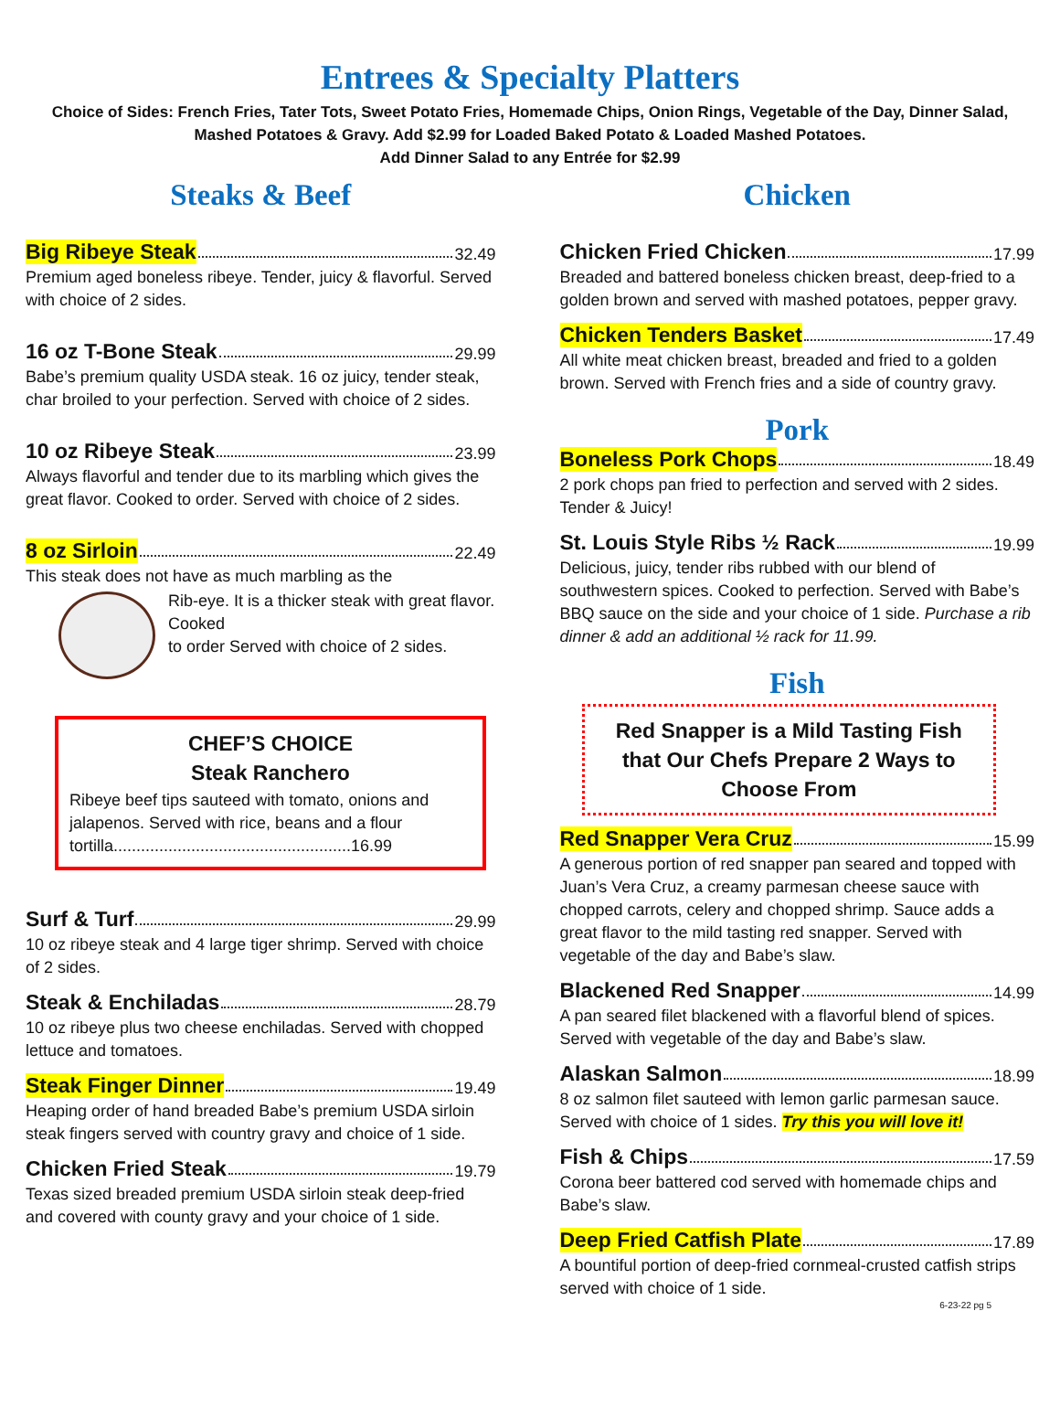Entrees & Specialty Platters
Choice of Sides: French Fries, Tater Tots, Sweet Potato Fries, Homemade Chips, Onion Rings, Vegetable of the Day, Dinner Salad, Mashed Potatoes & Gravy. Add $2.99 for Loaded Baked Potato & Loaded Mashed Potatoes.
Add Dinner Salad to any Entrée for $2.99
Steaks & Beef
Big Ribeye Steak 32.49
Premium aged boneless ribeye. Tender, juicy & flavorful. Served with choice of 2 sides.
16 oz T-Bone Steak 29.99
Babe’s premium quality USDA steak. 16 oz juicy, tender steak, char broiled to your perfection. Served with choice of 2 sides.
10 oz Ribeye Steak 23.99
Always flavorful and tender due to its marbling which gives the great flavor. Cooked to order. Served with choice of 2 sides.
8 oz Sirloin 22.49
This steak does not have as much marbling as the
Rib-eye. It is a thicker steak with great flavor. Cooked
to order Served with choice of 2 sides.
CHEF’S CHOICE
Steak Ranchero
Ribeye beef tips sauteed with tomato, onions and jalapenos. Served with rice, beans and a flour tortilla....................................................16.99
Surf & Turf 29.99
10 oz ribeye steak and 4 large tiger shrimp. Served with choice of 2 sides.
Steak & Enchiladas 28.79
10 oz ribeye plus two cheese enchiladas. Served with chopped lettuce and tomatoes.
Steak Finger Dinner 19.49
Heaping order of hand breaded Babe’s premium USDA sirloin steak fingers served with country gravy and choice of 1 side.
Chicken Fried Steak 19.79
Texas sized breaded premium USDA sirloin steak deep-fried and covered with county gravy and your choice of 1 side.
Chicken
Chicken Fried Chicken 17.99
Breaded and battered boneless chicken breast, deep-fried to a golden brown and served with mashed potatoes, pepper gravy.
Chicken Tenders Basket 17.49
All white meat chicken breast, breaded and fried to a golden brown. Served with French fries and a side of country gravy.
Pork
Boneless Pork Chops 18.49
2 pork chops pan fried to perfection and served with 2 sides. Tender & Juicy!
St. Louis Style Ribs ½ Rack 19.99
Delicious, juicy, tender ribs rubbed with our blend of southwestern spices. Cooked to perfection. Served with Babe’s BBQ sauce on the side and your choice of 1 side. Purchase a rib dinner & add an additional ½ rack for 11.99.
Fish
Red Snapper is a Mild Tasting Fish that Our Chefs Prepare 2 Ways to Choose From
Red Snapper Vera Cruz 15.99
A generous portion of red snapper pan seared and topped with Juan’s Vera Cruz, a creamy parmesan cheese sauce with chopped carrots, celery and chopped shrimp. Sauce adds a great flavor to the mild tasting red snapper. Served with vegetable of the day and Babe’s slaw.
Blackened Red Snapper 14.99
A pan seared filet blackened with a flavorful blend of spices. Served with vegetable of the day and Babe’s slaw.
Alaskan Salmon 18.99
8 oz salmon filet sauteed with lemon garlic parmesan sauce. Served with choice of 1 sides. Try this you will love it!
Fish & Chips 17.59
Corona beer battered cod served with homemade chips and Babe’s slaw.
Deep Fried Catfish Plate 17.89
A bountiful portion of deep-fried cornmeal-crusted catfish strips served with choice of 1 side.
6-23-22 pg 5